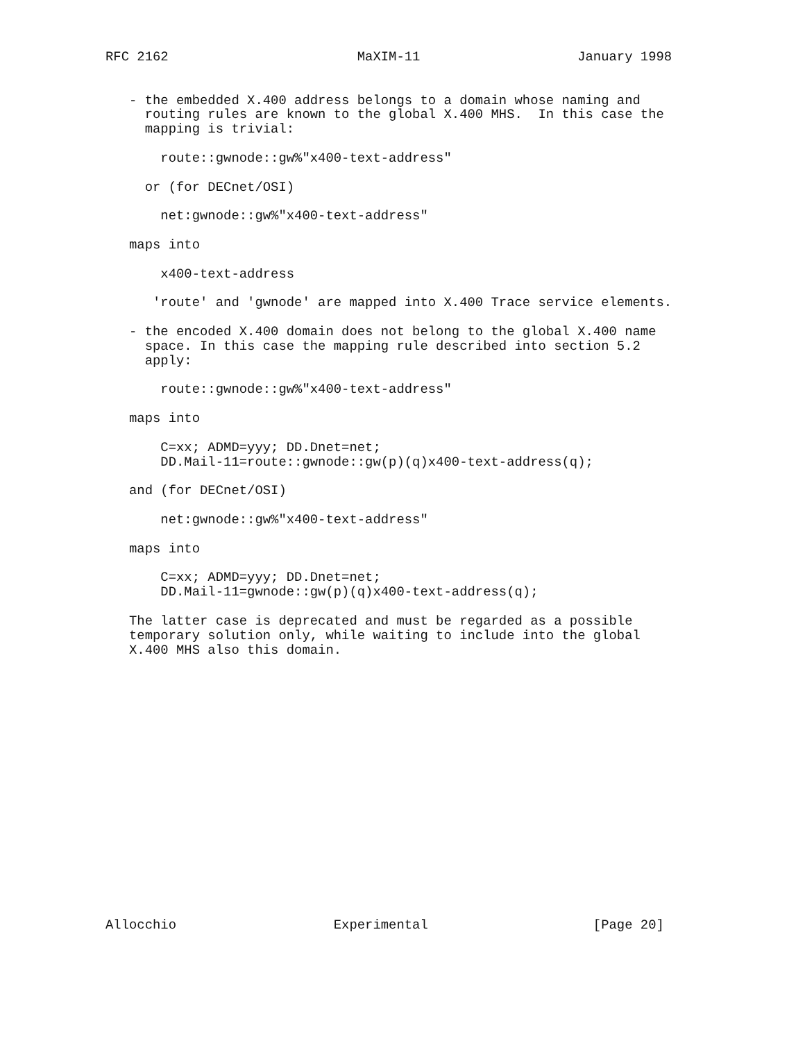RFC 2162                        MaXIM-11                    January 1998


   - the embedded X.400 address belongs to a domain whose naming and
     routing rules are known to the global X.400 MHS.  In this case the
     mapping is trivial:

       route::gwnode::gw%"x400-text-address"

     or (for DECnet/OSI)

       net:gwnode::gw%"x400-text-address"

   maps into

       x400-text-address

      'route' and 'gwnode' are mapped into X.400 Trace service elements.

   - the encoded X.400 domain does not belong to the global X.400 name
     space. In this case the mapping rule described into section 5.2
     apply:

       route::gwnode::gw%"x400-text-address"

   maps into

       C=xx; ADMD=yyy; DD.Dnet=net;
       DD.Mail-11=route::gwnode::gw(p)(q)x400-text-address(q);

   and (for DECnet/OSI)

       net:gwnode::gw%"x400-text-address"

   maps into

       C=xx; ADMD=yyy; DD.Dnet=net;
       DD.Mail-11=gwnode::gw(p)(q)x400-text-address(q);

   The latter case is deprecated and must be regarded as a possible
   temporary solution only, while waiting to include into the global
   X.400 MHS also this domain.


















Allocchio                    Experimental                     [Page 20]